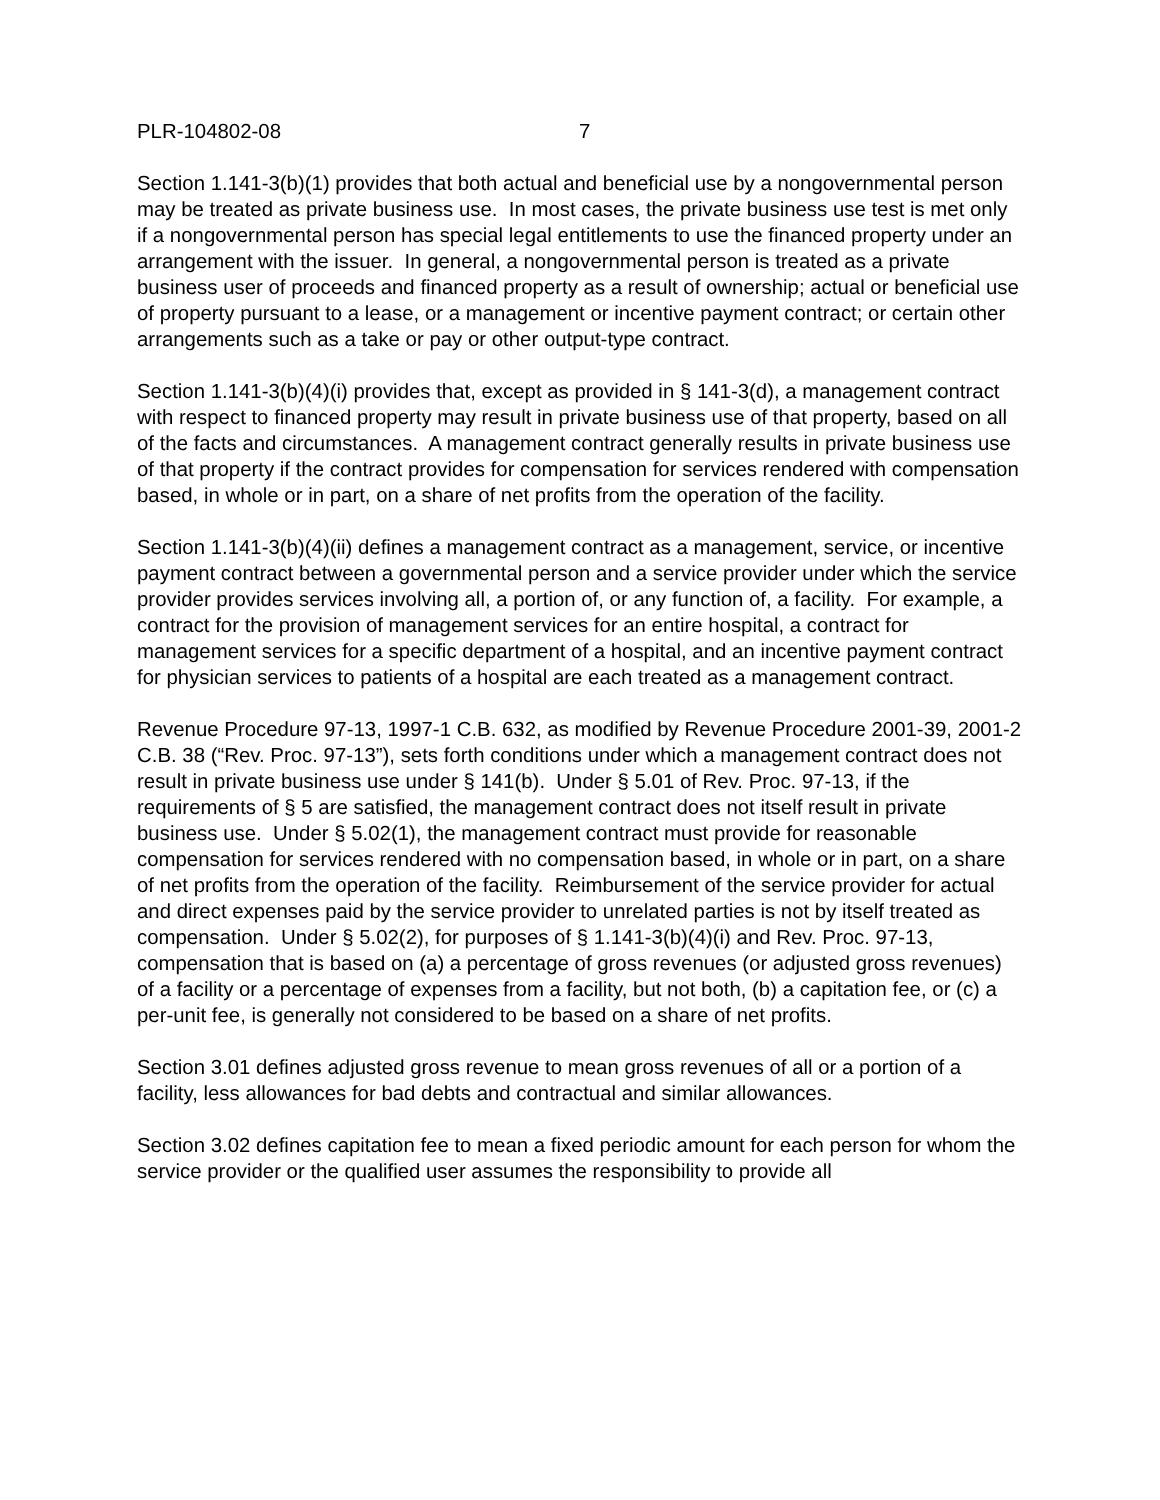PLR-104802-08 7
Section 1.141-3(b)(1) provides that both actual and beneficial use by a nongovernmental person may be treated as private business use. In most cases, the private business use test is met only if a nongovernmental person has special legal entitlements to use the financed property under an arrangement with the issuer. In general, a nongovernmental person is treated as a private business user of proceeds and financed property as a result of ownership; actual or beneficial use of property pursuant to a lease, or a management or incentive payment contract; or certain other arrangements such as a take or pay or other output-type contract.
Section 1.141-3(b)(4)(i) provides that, except as provided in § 141-3(d), a management contract with respect to financed property may result in private business use of that property, based on all of the facts and circumstances. A management contract generally results in private business use of that property if the contract provides for compensation for services rendered with compensation based, in whole or in part, on a share of net profits from the operation of the facility.
Section 1.141-3(b)(4)(ii) defines a management contract as a management, service, or incentive payment contract between a governmental person and a service provider under which the service provider provides services involving all, a portion of, or any function of, a facility. For example, a contract for the provision of management services for an entire hospital, a contract for management services for a specific department of a hospital, and an incentive payment contract for physician services to patients of a hospital are each treated as a management contract.
Revenue Procedure 97-13, 1997-1 C.B. 632, as modified by Revenue Procedure 2001-39, 2001-2 C.B. 38 (“Rev. Proc. 97-13”), sets forth conditions under which a management contract does not result in private business use under § 141(b). Under § 5.01 of Rev. Proc. 97-13, if the requirements of § 5 are satisfied, the management contract does not itself result in private business use. Under § 5.02(1), the management contract must provide for reasonable compensation for services rendered with no compensation based, in whole or in part, on a share of net profits from the operation of the facility. Reimbursement of the service provider for actual and direct expenses paid by the service provider to unrelated parties is not by itself treated as compensation. Under § 5.02(2), for purposes of § 1.141-3(b)(4)(i) and Rev. Proc. 97-13, compensation that is based on (a) a percentage of gross revenues (or adjusted gross revenues) of a facility or a percentage of expenses from a facility, but not both, (b) a capitation fee, or (c) a per-unit fee, is generally not considered to be based on a share of net profits.
Section 3.01 defines adjusted gross revenue to mean gross revenues of all or a portion of a facility, less allowances for bad debts and contractual and similar allowances.
Section 3.02 defines capitation fee to mean a fixed periodic amount for each person for whom the service provider or the qualified user assumes the responsibility to provide all